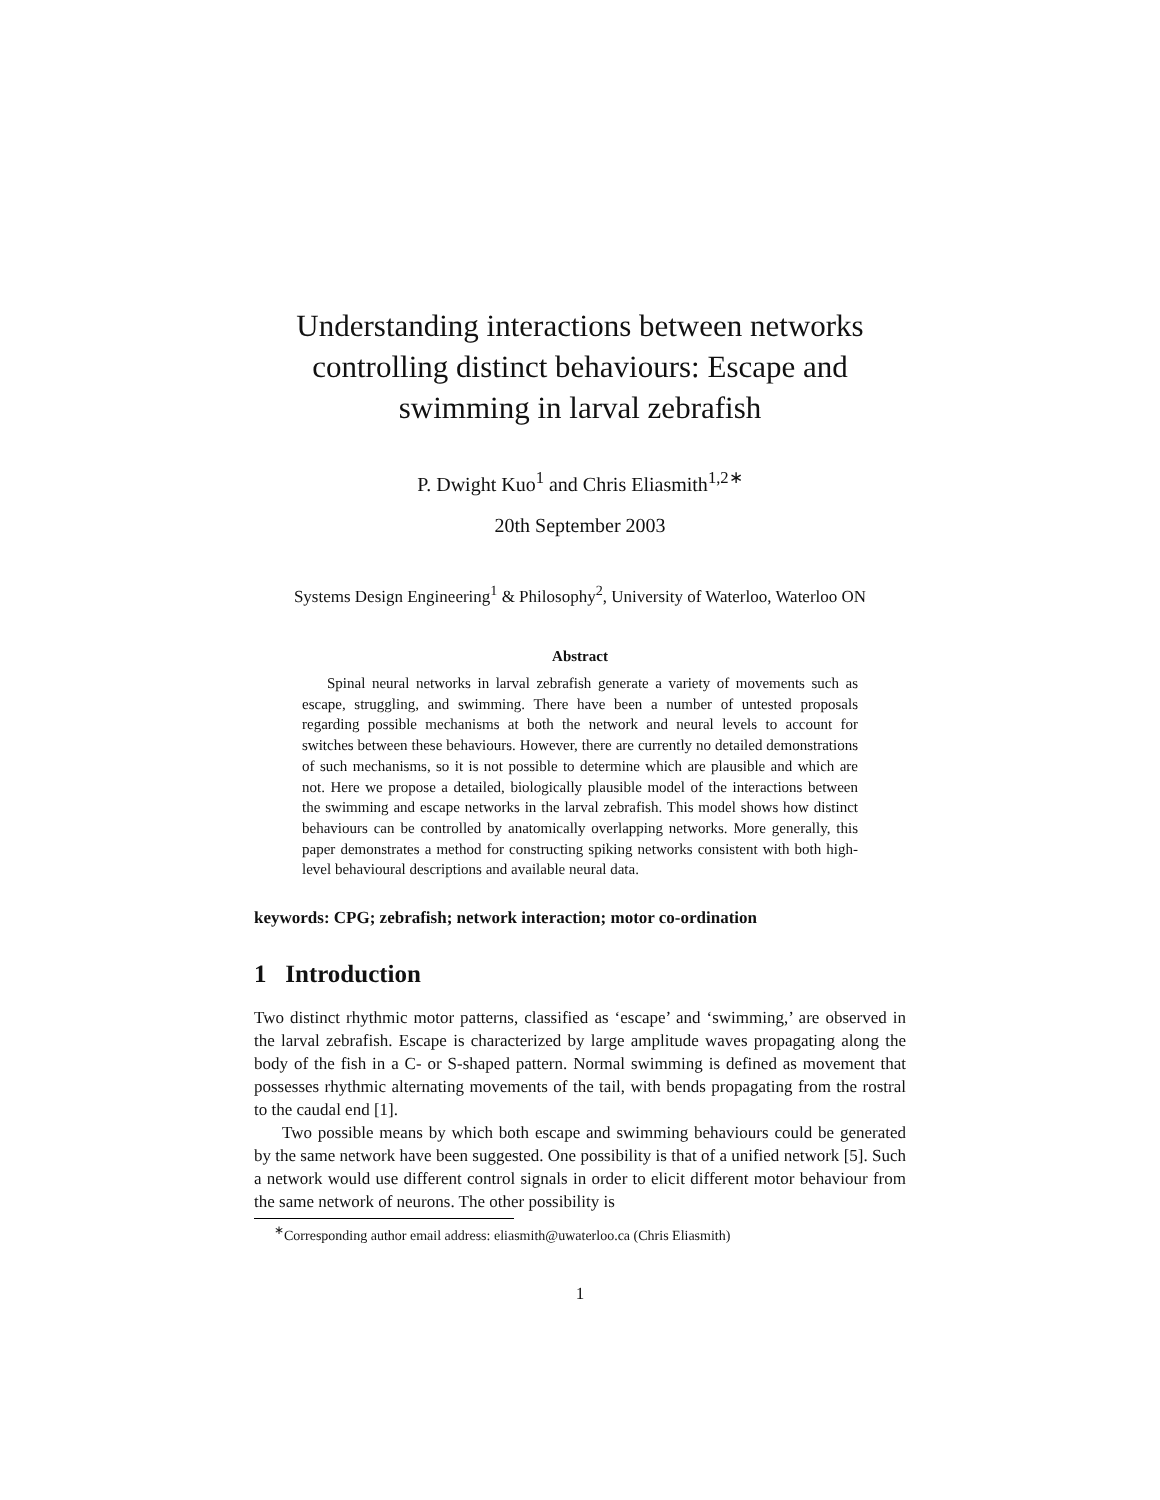Understanding interactions between networks controlling distinct behaviours: Escape and swimming in larval zebrafish
P. Dwight Kuo<sup>1</sup> and Chris Eliasmith<sup>1,2</sup><sup>∗</sup>
20th September 2003
Systems Design Engineering<sup>1</sup> & Philosophy<sup>2</sup>, University of Waterloo, Waterloo ON
Abstract
Spinal neural networks in larval zebrafish generate a variety of movements such as escape, struggling, and swimming. There have been a number of untested proposals regarding possible mechanisms at both the network and neural levels to account for switches between these behaviours. However, there are currently no detailed demonstrations of such mechanisms, so it is not possible to determine which are plausible and which are not. Here we propose a detailed, biologically plausible model of the interactions between the swimming and escape networks in the larval zebrafish. This model shows how distinct behaviours can be controlled by anatomically overlapping networks. More generally, this paper demonstrates a method for constructing spiking networks consistent with both high-level behavioural descriptions and available neural data.
keywords: CPG; zebrafish; network interaction; motor co-ordination
1 Introduction
Two distinct rhythmic motor patterns, classified as ‘escape’ and ‘swimming,’ are observed in the larval zebrafish. Escape is characterized by large amplitude waves propagating along the body of the fish in a C- or S-shaped pattern. Normal swimming is defined as movement that possesses rhythmic alternating movements of the tail, with bends propagating from the rostral to the caudal end [1].
Two possible means by which both escape and swimming behaviours could be generated by the same network have been suggested. One possibility is that of a unified network [5]. Such a network would use different control signals in order to elicit different motor behaviour from the same network of neurons. The other possibility is
<sup>∗</sup>Corresponding author email address: eliasmith@uwaterloo.ca (Chris Eliasmith)
1